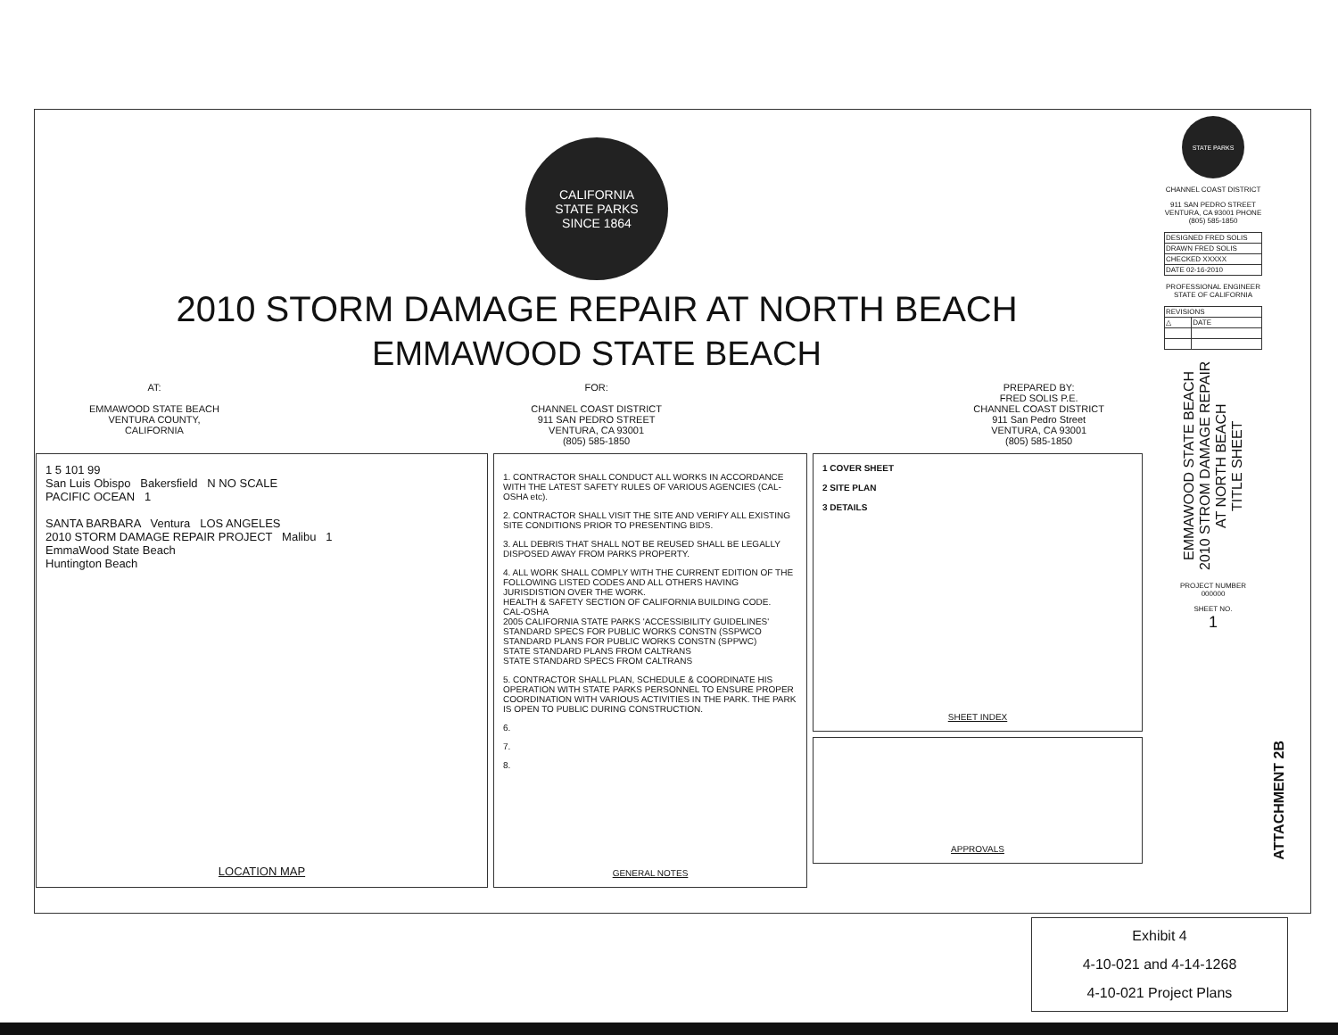CALIFORNIA
STATE PARKS
SINCE 1864
2010 STORM DAMAGE REPAIR AT NORTH BEACH
EMMAWOOD STATE BEACH
AT:
EMMAWOOD STATE BEACH
VENTURA COUNTY,
CALIFORNIA
FOR:
CHANNEL COAST DISTRICT
911 SAN PEDRO STREET
VENTURA, CA 93001
(805) 585-1850
PREPARED BY:
FRED SOLIS P.E.
CHANNEL COAST DISTRICT
911 San Pedro Street
VENTURA, CA 93001
(805) 585-1850
1 5 101 99
San Luis Obispo Bakersfield N NO SCALE
PACIFIC OCEAN 1
SANTA BARBARA Ventura LOS ANGELES
2010 STORM DAMAGE REPAIR PROJECT Malibu 1
EmmaWood State Beach
Huntington Beach
LOCATION MAP
1. CONTRACTOR SHALL CONDUCT ALL WORKS IN ACCORDANCE WITH THE LATEST SAFETY RULES OF VARIOUS AGENCIES (CAL-OSHA etc).
2. CONTRACTOR SHALL VISIT THE SITE AND VERIFY ALL EXISTING SITE CONDITIONS PRIOR TO PRESENTING BIDS.
3. ALL DEBRIS THAT SHALL NOT BE REUSED SHALL BE LEGALLY DISPOSED AWAY FROM PARKS PROPERTY.
4. ALL WORK SHALL COMPLY WITH THE CURRENT EDITION OF THE FOLLOWING LISTED CODES AND ALL OTHERS HAVING JURISDISTION OVER THE WORK.
HEALTH & SAFETY SECTION OF CALIFORNIA BUILDING CODE.
CAL-OSHA
2005 CALIFORNIA STATE PARKS 'ACCESSIBILITY GUIDELINES'
STANDARD SPECS FOR PUBLIC WORKS CONSTN (SSPWCO
STANDARD PLANS FOR PUBLIC WORKS CONSTN (SPPWC)
STATE STANDARD PLANS FROM CALTRANS
STATE STANDARD SPECS FROM CALTRANS
5. CONTRACTOR SHALL PLAN, SCHEDULE & COORDINATE HIS OPERATION WITH STATE PARKS PERSONNEL TO ENSURE PROPER COORDINATION WITH VARIOUS ACTIVITIES IN THE PARK. THE PARK IS OPEN TO PUBLIC DURING CONSTRUCTION.
6.
7.
8.
GENERAL NOTES
1 COVER SHEET
2 SITE PLAN
3 DETAILS
SHEET INDEX
APPROVALS
STATE PARKS
CHANNEL COAST DISTRICT
911 SAN PEDRO STREET VENTURA, CA 93001 PHONE (805) 585-1850
| DESIGNED FRED SOLIS |
| DRAWN FRED SOLIS |
| CHECKED XXXXX |
| DATE 02-16-2010 |
PROFESSIONAL ENGINEER STATE OF CALIFORNIA
| REVISIONS | |
| △ | DATE |
EMMAWOOD STATE BEACH
2010 STROM DAMAGE REPAIR
AT NORTH BEACH
TITLE SHEET
PROJECT NUMBER
000000
SHEET NO.
1
ATTACHMENT 2B
Exhibit 4
4-10-021 and 4-14-1268
4-10-021 Project Plans